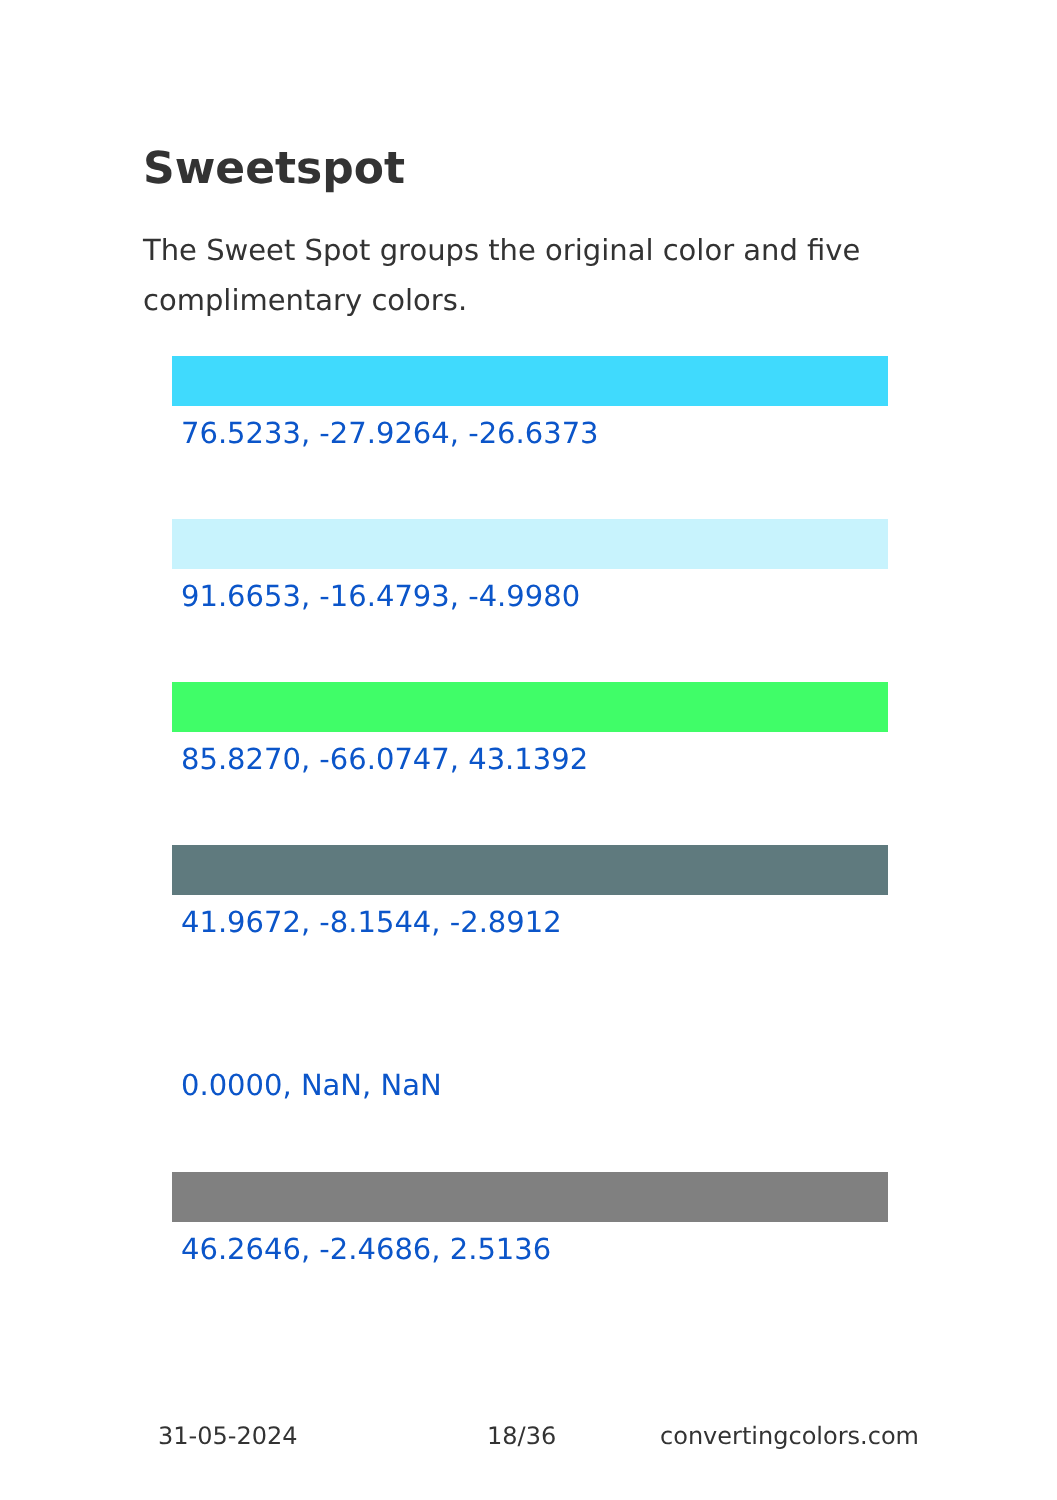Sweetspot
The Sweet Spot groups the original color and five complimentary colors.
76.5233, -27.9264, -26.6373
91.6653, -16.4793, -4.9980
85.8270, -66.0747, 43.1392
41.9672, -8.1544, -2.8912
0.0000, NaN, NaN
46.2646, -2.4686, 2.5136
31-05-2024 18/36 convertingcolors.com